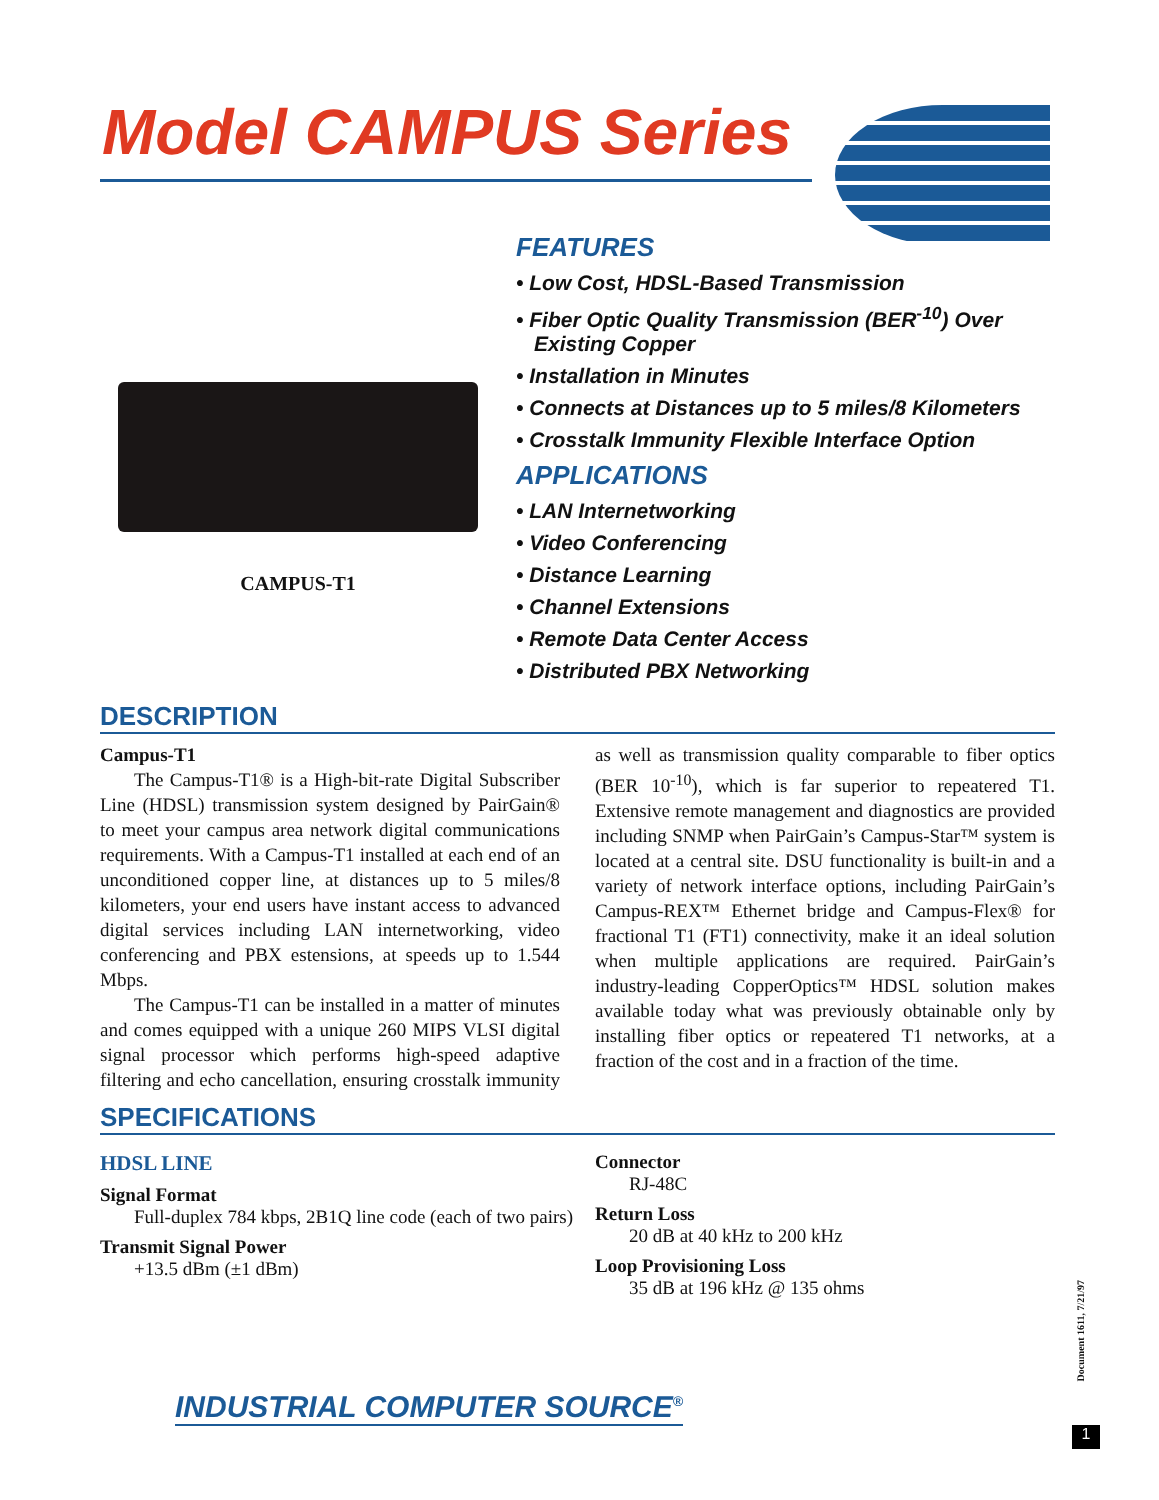Model CAMPUS Series
CAMPUS-T1
FEATURES
• Low Cost, HDSL-Based Transmission
• Fiber Optic Quality Transmission (BER<sup>-10</sup>) Over Existing Copper
• Installation in Minutes
• Connects at Distances up to 5 miles/8 Kilometers
• Crosstalk Immunity Flexible Interface Option
APPLICATIONS
• LAN Internetworking
• Video Conferencing
• Distance Learning
• Channel Extensions
• Remote Data Center Access
• Distributed PBX Networking
DESCRIPTION
Campus-T1
The Campus-T1® is a High-bit-rate Digital Subscriber Line (HDSL) transmission system designed by PairGain® to meet your campus area network digital communications requirements. With a Campus-T1 installed at each end of an unconditioned copper line, at distances up to 5 miles/8 kilometers, your end users have instant access to advanced digital services including LAN internetworking, video conferencing and PBX estensions, at speeds up to 1.544 Mbps.
The Campus-T1 can be installed in a matter of minutes and comes equipped with a unique 260 MIPS VLSI digital signal processor which performs high-speed adaptive filtering and echo cancellation, ensuring crosstalk immunity as well as transmission quality comparable to fiber optics (BER 10<sup>-10</sup>), which is far superior to repeatered T1. Extensive remote management and diagnostics are provided including SNMP when PairGain’s Campus-Star™ system is located at a central site. DSU functionality is built-in and a variety of network interface options, including PairGain’s Campus-REX™ Ethernet bridge and Campus-Flex® for fractional T1 (FT1) connectivity, make it an ideal solution when multiple applications are required. PairGain’s industry-leading CopperOptics™ HDSL solution makes available today what was previously obtainable only by installing fiber optics or repeatered T1 networks, at a fraction of the cost and in a fraction of the time.
SPECIFICATIONS
HDSL LINE
Signal Format
Full-duplex 784 kbps, 2B1Q line code (each of two pairs)
Transmit Signal Power
+13.5 dBm (±1 dBm)
Connector
RJ-48C
Return Loss
20 dB at 40 kHz to 200 kHz
Loop Provisioning Loss
35 dB at 196 kHz @ 135 ohms
INDUSTRIAL COMPUTER SOURCE<sup>®</sup>
Document 1611, 7/21/97
1